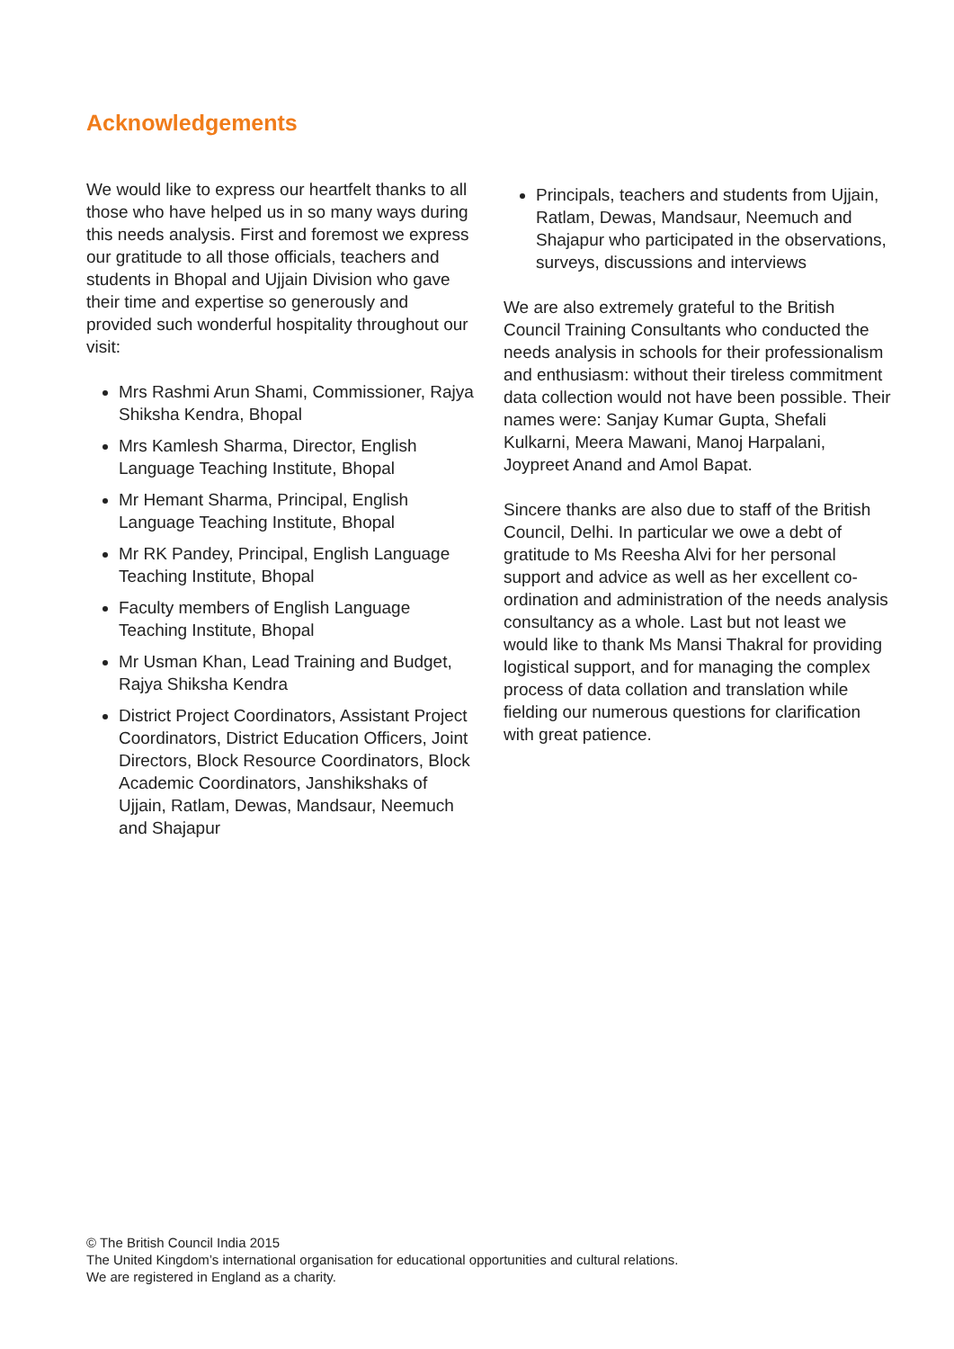Acknowledgements
We would like to express our heartfelt thanks to all those who have helped us in so many ways during this needs analysis. First and foremost we express our gratitude to all those officials, teachers and students in Bhopal and Ujjain Division who gave their time and expertise so generously and provided such wonderful hospitality throughout our visit:
Mrs Rashmi Arun Shami, Commissioner, Rajya Shiksha Kendra, Bhopal
Mrs Kamlesh Sharma, Director, English Language Teaching Institute, Bhopal
Mr Hemant Sharma, Principal, English Language Teaching Institute, Bhopal
Mr RK Pandey, Principal, English Language Teaching Institute, Bhopal
Faculty members of English Language Teaching Institute, Bhopal
Mr Usman Khan, Lead Training and Budget, Rajya Shiksha Kendra
District Project Coordinators, Assistant Project Coordinators, District Education Officers, Joint Directors, Block Resource Coordinators, Block Academic Coordinators, Janshikshaks of Ujjain, Ratlam, Dewas, Mandsaur, Neemuch and Shajapur
Principals, teachers and students from Ujjain, Ratlam, Dewas, Mandsaur, Neemuch and Shajapur who participated in the observations, surveys, discussions and interviews
We are also extremely grateful to the British Council Training Consultants who conducted the needs analysis in schools for their professionalism and enthusiasm: without their tireless commitment data collection would not have been possible. Their names were: Sanjay Kumar Gupta, Shefali Kulkarni, Meera Mawani, Manoj Harpalani, Joypreet Anand and Amol Bapat.
Sincere thanks are also due to staff of the British Council, Delhi. In particular we owe a debt of gratitude to Ms Reesha Alvi for her personal support and advice as well as her excellent co-ordination and administration of the needs analysis consultancy as a whole. Last but not least we would like to thank Ms Mansi Thakral for providing logistical support, and for managing the complex process of data collation and translation while fielding our numerous questions for clarification with great patience.
© The British Council India 2015
The United Kingdom’s international organisation for educational opportunities and cultural relations.
We are registered in England as a charity.